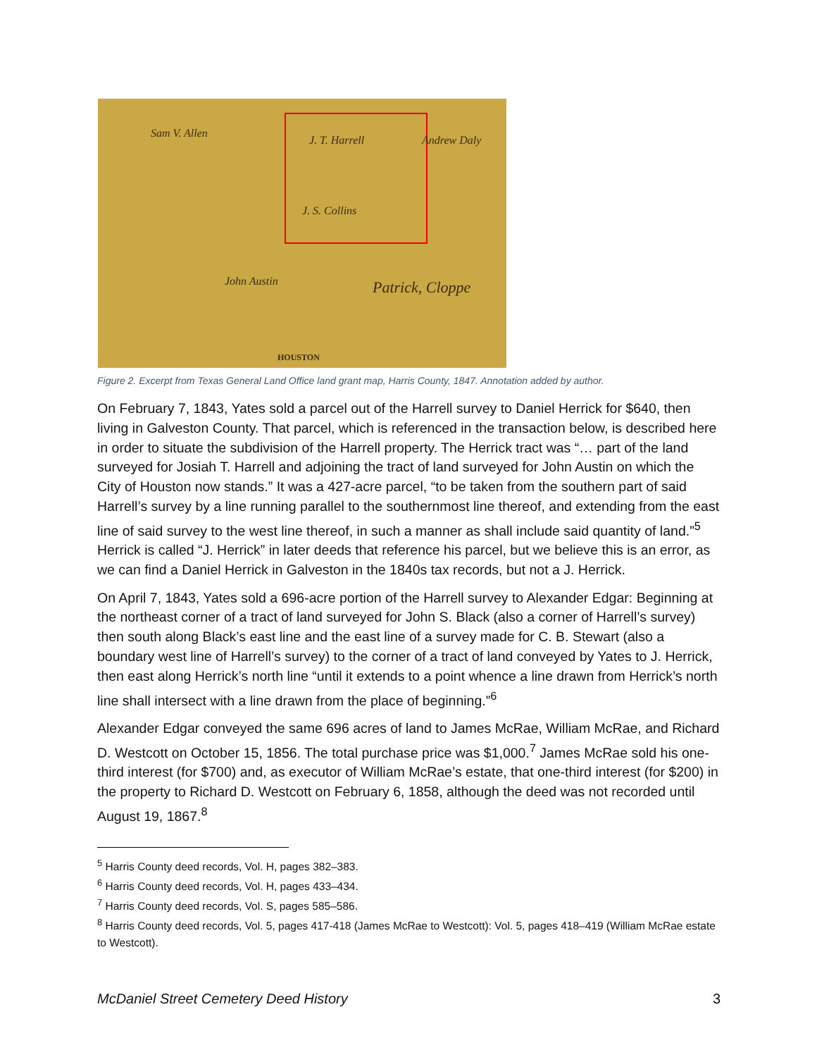Sam V. Allen
J. T. Harrell Andrew Daly
J. S. Collins
John Austin Patrick, Cloppe
HOUSTON
Figure 2. Excerpt from Texas General Land Office land grant map, Harris County, 1847. Annotation added by author.
On February 7, 1843, Yates sold a parcel out of the Harrell survey to Daniel Herrick for $640, then living in Galveston County. That parcel, which is referenced in the transaction below, is described here in order to situate the subdivision of the Harrell property. The Herrick tract was “… part of the land surveyed for Josiah T. Harrell and adjoining the tract of land surveyed for John Austin on which the City of Houston now stands.” It was a 427-acre parcel, “to be taken from the southern part of said Harrell’s survey by a line running parallel to the southernmost line thereof, and extending from the east line of said survey to the west line thereof, in such a manner as shall include said quantity of land.”<sup>5</sup> Herrick is called “J. Herrick” in later deeds that reference his parcel, but we believe this is an error, as we can find a Daniel Herrick in Galveston in the 1840s tax records, but not a J. Herrick.
On April 7, 1843, Yates sold a 696-acre portion of the Harrell survey to Alexander Edgar: Beginning at the northeast corner of a tract of land surveyed for John S. Black (also a corner of Harrell’s survey) then south along Black’s east line and the east line of a survey made for C. B. Stewart (also a boundary west line of Harrell’s survey) to the corner of a tract of land conveyed by Yates to J. Herrick, then east along Herrick’s north line “until it extends to a point whence a line drawn from Herrick’s north line shall intersect with a line drawn from the place of beginning.”<sup>6</sup>
Alexander Edgar conveyed the same 696 acres of land to James McRae, William McRae, and Richard D. Westcott on October 15, 1856. The total purchase price was $1,000.<sup>7</sup> James McRae sold his one-third interest (for $700) and, as executor of William McRae’s estate, that one-third interest (for $200) in the property to Richard D. Westcott on February 6, 1858, although the deed was not recorded until August 19, 1867.<sup>8</sup>
<sup>5</sup> Harris County deed records, Vol. H, pages 382–383.
<sup>6</sup> Harris County deed records, Vol. H, pages 433–434.
<sup>7</sup> Harris County deed records, Vol. S, pages 585–586.
<sup>8</sup> Harris County deed records, Vol. 5, pages 417-418 (James McRae to Westcott): Vol. 5, pages 418–419 (William McRae estate to Westcott).
McDaniel Street Cemetery Deed History 3